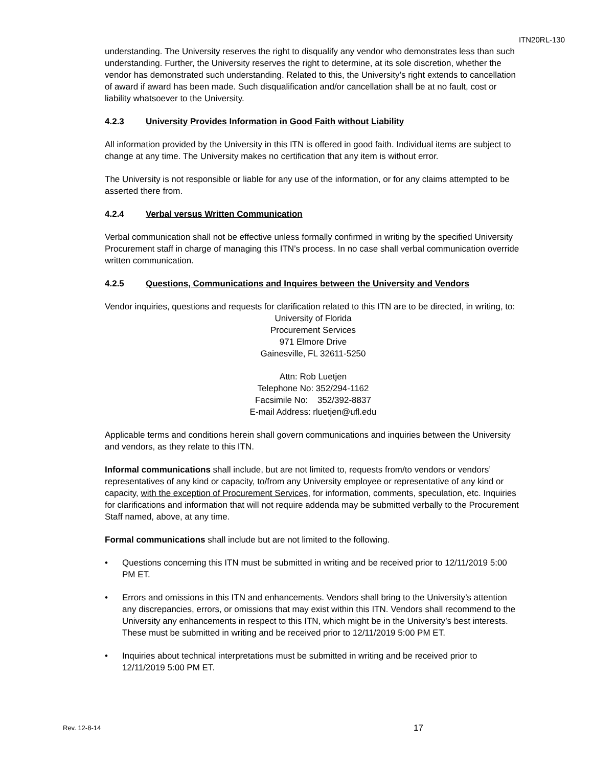ITN20RL-130
understanding. The University reserves the right to disqualify any vendor who demonstrates less than such understanding. Further, the University reserves the right to determine, at its sole discretion, whether the vendor has demonstrated such understanding. Related to this, the University’s right extends to cancellation of award if award has been made. Such disqualification and/or cancellation shall be at no fault, cost or liability whatsoever to the University.
4.2.3 University Provides Information in Good Faith without Liability
All information provided by the University in this ITN is offered in good faith. Individual items are subject to change at any time. The University makes no certification that any item is without error.
The University is not responsible or liable for any use of the information, or for any claims attempted to be asserted there from.
4.2.4 Verbal versus Written Communication
Verbal communication shall not be effective unless formally confirmed in writing by the specified University Procurement staff in charge of managing this ITN’s process. In no case shall verbal communication override written communication.
4.2.5 Questions, Communications and Inquires between the University and Vendors
Vendor inquiries, questions and requests for clarification related to this ITN are to be directed, in writing, to:
University of Florida
Procurement Services
971 Elmore Drive
Gainesville, FL 32611-5250
Attn: Rob Luetjen
Telephone No: 352/294-1162
Facsimile No: 352/392-8837
E-mail Address: rluetjen@ufl.edu
Applicable terms and conditions herein shall govern communications and inquiries between the University and vendors, as they relate to this ITN.
Informal communications shall include, but are not limited to, requests from/to vendors or vendors’ representatives of any kind or capacity, to/from any University employee or representative of any kind or capacity, with the exception of Procurement Services, for information, comments, speculation, etc. Inquiries for clarifications and information that will not require addenda may be submitted verbally to the Procurement Staff named, above, at any time.
Formal communications shall include but are not limited to the following.
• Questions concerning this ITN must be submitted in writing and be received prior to 12/11/2019 5:00 PM ET.
• Errors and omissions in this ITN and enhancements. Vendors shall bring to the University’s attention any discrepancies, errors, or omissions that may exist within this ITN. Vendors shall recommend to the University any enhancements in respect to this ITN, which might be in the University’s best interests. These must be submitted in writing and be received prior to 12/11/2019 5:00 PM ET.
• Inquiries about technical interpretations must be submitted in writing and be received prior to 12/11/2019 5:00 PM ET.
Rev. 12-8-14 17